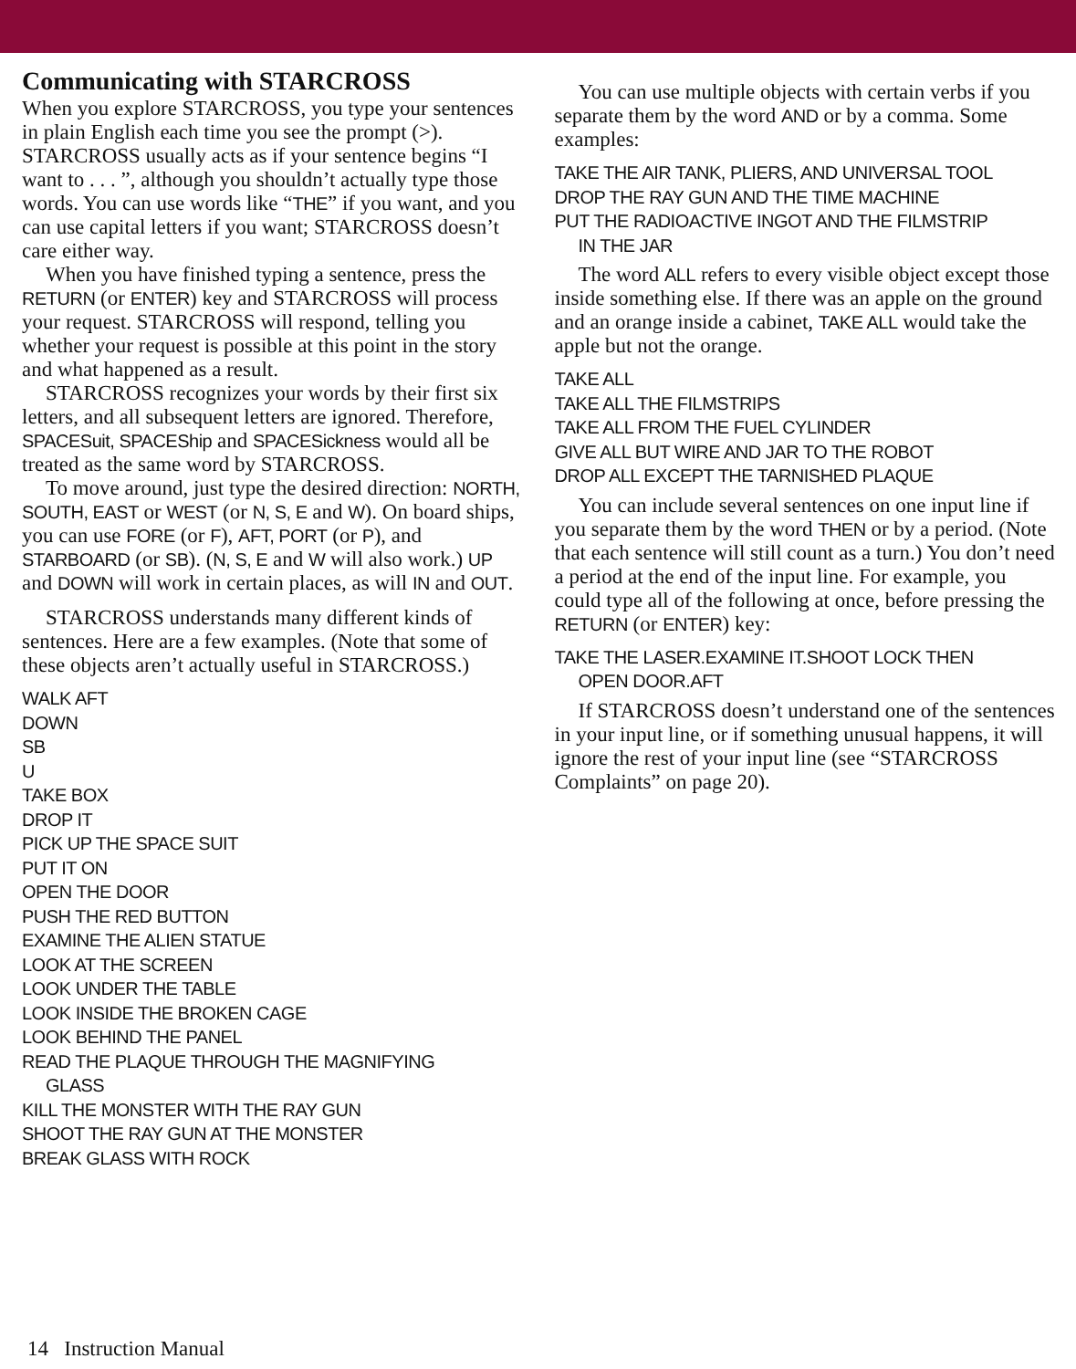Communicating with STARCROSS
When you explore STARCROSS, you type your sentences in plain English each time you see the prompt (>). STARCROSS usually acts as if your sentence begins “I want to . . . ”, although you shouldn’t actually type those words. You can use words like “THE” if you want, and you can use capital letters if you want; STARCROSS doesn’t care either way.
When you have finished typing a sentence, press the RETURN (or ENTER) key and STARCROSS will process your request. STARCROSS will respond, telling you whether your request is possible at this point in the story and what happened as a result.
STARCROSS recognizes your words by their first six letters, and all subsequent letters are ignored. Therefore, SPACESuit, SPACEShip and SPACESickness would all be treated as the same word by STARCROSS.
To move around, just type the desired direction: NORTH, SOUTH, EAST or WEST (or N, S, E and W). On board ships, you can use FORE (or F), AFT, PORT (or P), and STARBOARD (or SB). (N, S, E and W will also work.) UP and DOWN will work in certain places, as will IN and OUT.
STARCROSS understands many different kinds of sentences. Here are a few examples. (Note that some of these objects aren’t actually useful in STARCROSS.)
WALK AFT
DOWN
SB
U
TAKE BOX
DROP IT
PICK UP THE SPACE SUIT
PUT IT ON
OPEN THE DOOR
PUSH THE RED BUTTON
EXAMINE THE ALIEN STATUE
LOOK AT THE SCREEN
LOOK UNDER THE TABLE
LOOK INSIDE THE BROKEN CAGE
LOOK BEHIND THE PANEL
READ THE PLAQUE THROUGH THE MAGNIFYING
GLASS
KILL THE MONSTER WITH THE RAY GUN
SHOOT THE RAY GUN AT THE MONSTER
BREAK GLASS WITH ROCK
You can use multiple objects with certain verbs if you separate them by the word AND or by a comma. Some examples:
TAKE THE AIR TANK, PLIERS, AND UNIVERSAL TOOL
DROP THE RAY GUN AND THE TIME MACHINE
PUT THE RADIOACTIVE INGOT AND THE FILMSTRIP
IN THE JAR
The word ALL refers to every visible object except those inside something else. If there was an apple on the ground and an orange inside a cabinet, TAKE ALL would take the apple but not the orange.
TAKE ALL
TAKE ALL THE FILMSTRIPS
TAKE ALL FROM THE FUEL CYLINDER
GIVE ALL BUT WIRE AND JAR TO THE ROBOT
DROP ALL EXCEPT THE TARNISHED PLAQUE
You can include several sentences on one input line if you separate them by the word THEN or by a period. (Note that each sentence will still count as a turn.) You don’t need a period at the end of the input line. For example, you could type all of the following at once, before pressing the RETURN (or ENTER) key:
TAKE THE LASER.EXAMINE IT.SHOOT LOCK THEN
OPEN DOOR.AFT
If STARCROSS doesn’t understand one of the sentences in your input line, or if something unusual happens, it will ignore the rest of your input line (see “STARCROSS Complaints” on page 20).
14 Instruction Manual